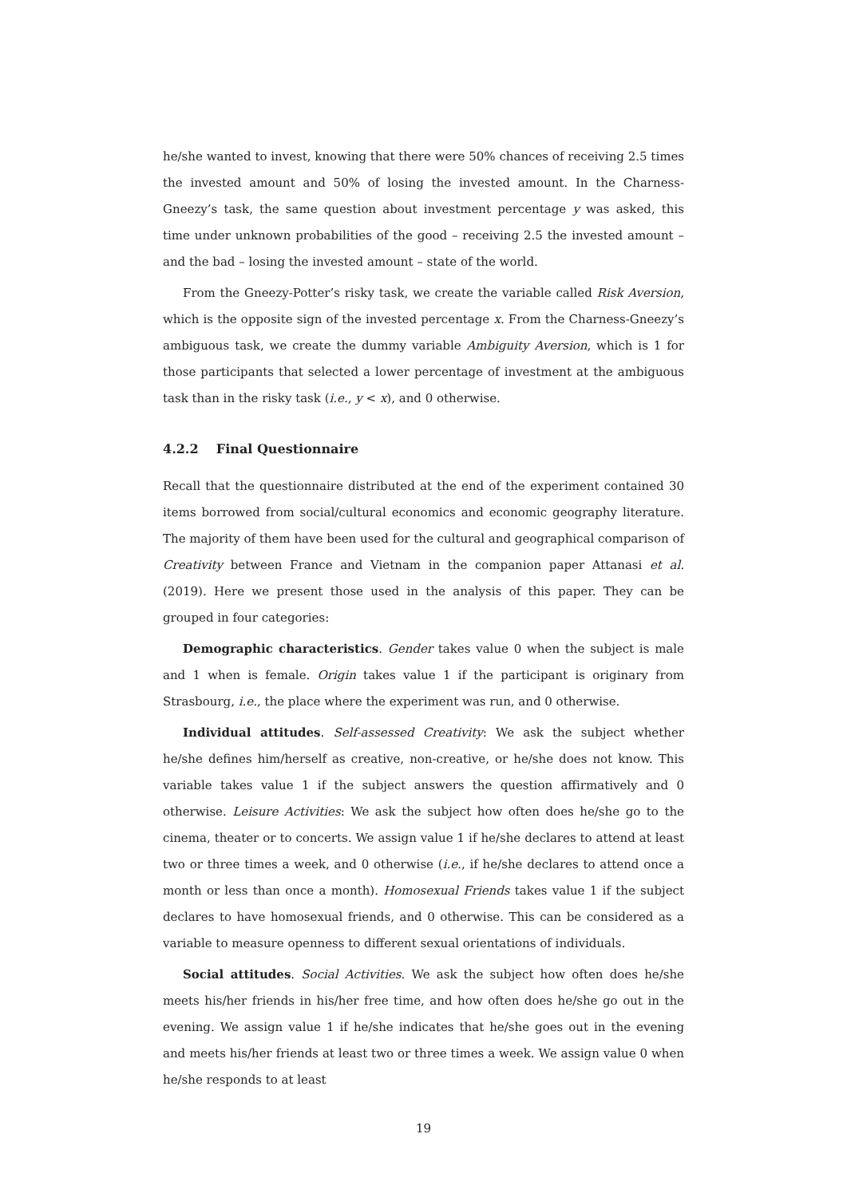he/she wanted to invest, knowing that there were 50% chances of receiving 2.5 times the invested amount and 50% of losing the invested amount. In the Charness-Gneezy’s task, the same question about investment percentage y was asked, this time under unknown probabilities of the good – receiving 2.5 the invested amount – and the bad – losing the invested amount – state of the world.
From the Gneezy-Potter’s risky task, we create the variable called Risk Aversion, which is the opposite sign of the invested percentage x. From the Charness-Gneezy’s ambiguous task, we create the dummy variable Ambiguity Aversion, which is 1 for those participants that selected a lower percentage of investment at the ambiguous task than in the risky task (i.e., y < x), and 0 otherwise.
4.2.2 Final Questionnaire
Recall that the questionnaire distributed at the end of the experiment contained 30 items borrowed from social/cultural economics and economic geography literature. The majority of them have been used for the cultural and geographical comparison of Creativity between France and Vietnam in the companion paper Attanasi et al. (2019). Here we present those used in the analysis of this paper. They can be grouped in four categories:
Demographic characteristics. Gender takes value 0 when the subject is male and 1 when is female. Origin takes value 1 if the participant is originary from Strasbourg, i.e., the place where the experiment was run, and 0 otherwise.
Individual attitudes. Self-assessed Creativity: We ask the subject whether he/she defines him/herself as creative, non-creative, or he/she does not know. This variable takes value 1 if the subject answers the question affirmatively and 0 otherwise. Leisure Activities: We ask the subject how often does he/she go to the cinema, theater or to concerts. We assign value 1 if he/she declares to attend at least two or three times a week, and 0 otherwise (i.e., if he/she declares to attend once a month or less than once a month). Homosexual Friends takes value 1 if the subject declares to have homosexual friends, and 0 otherwise. This can be considered as a variable to measure openness to different sexual orientations of individuals.
Social attitudes. Social Activities. We ask the subject how often does he/she meets his/her friends in his/her free time, and how often does he/she go out in the evening. We assign value 1 if he/she indicates that he/she goes out in the evening and meets his/her friends at least two or three times a week. We assign value 0 when he/she responds to at least
19